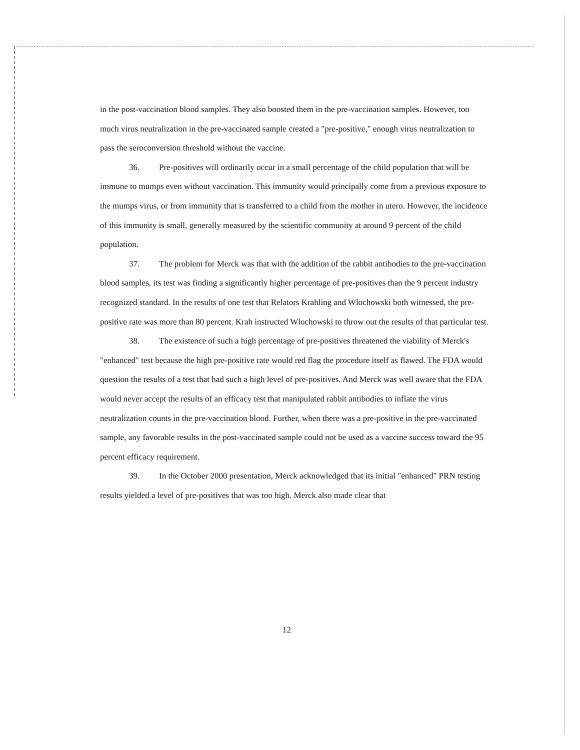in the post-vaccination blood samples. They also boosted them in the pre-vaccination samples. However, too much virus neutralization in the pre-vaccinated sample created a "pre-positive," enough virus neutralization to pass the seroconversion threshold without the vaccine.
36. Pre-positives will ordinarily occur in a small percentage of the child population that will be immune to mumps even without vaccination. This immunity would principally come from a previous exposure to the mumps virus, or from immunity that is transferred to a child from the mother in utero. However, the incidence of this immunity is small, generally measured by the scientific community at around 9 percent of the child population.
37. The problem for Merck was that with the addition of the rabbit antibodies to the pre-vaccination blood samples, its test was finding a significantly higher percentage of pre-positives than the 9 percent industry recognized standard. In the results of one test that Relators Krahling and Wlochowski both witnessed, the pre-positive rate was more than 80 percent. Krah instructed Wlochowski to throw out the results of that particular test.
38. The existence of such a high percentage of pre-positives threatened the viability of Merck's "enhanced" test because the high pre-positive rate would red flag the procedure itself as flawed. The FDA would question the results of a test that had such a high level of pre-positives. And Merck was well aware that the FDA would never accept the results of an efficacy test that manipulated rabbit antibodies to inflate the virus neutralization counts in the pre-vaccination blood. Further, when there was a pre-positive in the pre-vaccinated sample, any favorable results in the post-vaccinated sample could not be used as a vaccine success toward the 95 percent efficacy requirement.
39. In the October 2000 presentation, Merck acknowledged that its initial "enhanced" PRN testing results yielded a level of pre-positives that was too high. Merck also made clear that
12